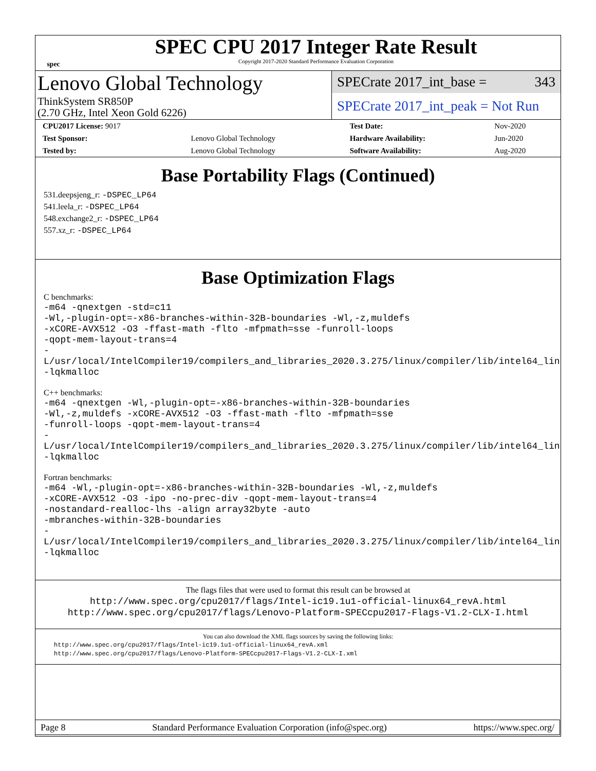spec
SPEC CPU 2017 Integer Rate Result
Copyright 2017-2020 Standard Performance Evaluation Corporation
Lenovo Global Technology
ThinkSystem SR850P
(2.70 GHz, Intel Xeon Gold 6226)
SPECrate 2017_int_base = 343
SPECrate 2017_int_peak = Not Run
| CPU2017 License: 9017 | | Test Date: | Nov-2020 |
| Test Sponsor: | Lenovo Global Technology | Hardware Availability: | Jun-2020 |
| Tested by: | Lenovo Global Technology | Software Availability: | Aug-2020 |
Base Portability Flags (Continued)
531.deepsjeng_r: -DSPEC_LP64
541.leela_r: -DSPEC_LP64
548.exchange2_r: -DSPEC_LP64
557.xz_r: -DSPEC_LP64
Base Optimization Flags
C benchmarks:
-m64 -qnextgen -std=c11
-Wl,-plugin-opt=-x86-branches-within-32B-boundaries -Wl,-z,muldefs
-xCORE-AVX512 -O3 -ffast-math -flto -mfpmath=sse -funroll-loops
-qopt-mem-layout-trans=4
-L/usr/local/IntelCompiler19/compilers_and_libraries_2020.3.275/linux/compiler/lib/intel64_lin
-lqkmalloc
C++ benchmarks:
-m64 -qnextgen -Wl,-plugin-opt=-x86-branches-within-32B-boundaries
-Wl,-z,muldefs -xCORE-AVX512 -O3 -ffast-math -flto -mfpmath=sse
-funroll-loops -qopt-mem-layout-trans=4
-L/usr/local/IntelCompiler19/compilers_and_libraries_2020.3.275/linux/compiler/lib/intel64_lin
-lqkmalloc
Fortran benchmarks:
-m64 -Wl,-plugin-opt=-x86-branches-within-32B-boundaries -Wl,-z,muldefs
-xCORE-AVX512 -O3 -ipo -no-prec-div -qopt-mem-layout-trans=4
-nostandard-realloc-lhs -align array32byte -auto
-mbranches-within-32B-boundaries
-L/usr/local/IntelCompiler19/compilers_and_libraries_2020.3.275/linux/compiler/lib/intel64_lin
-lqkmalloc
The flags files that were used to format this result can be browsed at
http://www.spec.org/cpu2017/flags/Intel-ic19.1u1-official-linux64_revA.html
http://www.spec.org/cpu2017/flags/Lenovo-Platform-SPECcpu2017-Flags-V1.2-CLX-I.html
You can also download the XML flags sources by saving the following links:
http://www.spec.org/cpu2017/flags/Intel-ic19.1u1-official-linux64_revA.xml
http://www.spec.org/cpu2017/flags/Lenovo-Platform-SPECcpu2017-Flags-V1.2-CLX-I.xml
Page 8 Standard Performance Evaluation Corporation (info@spec.org) https://www.spec.org/